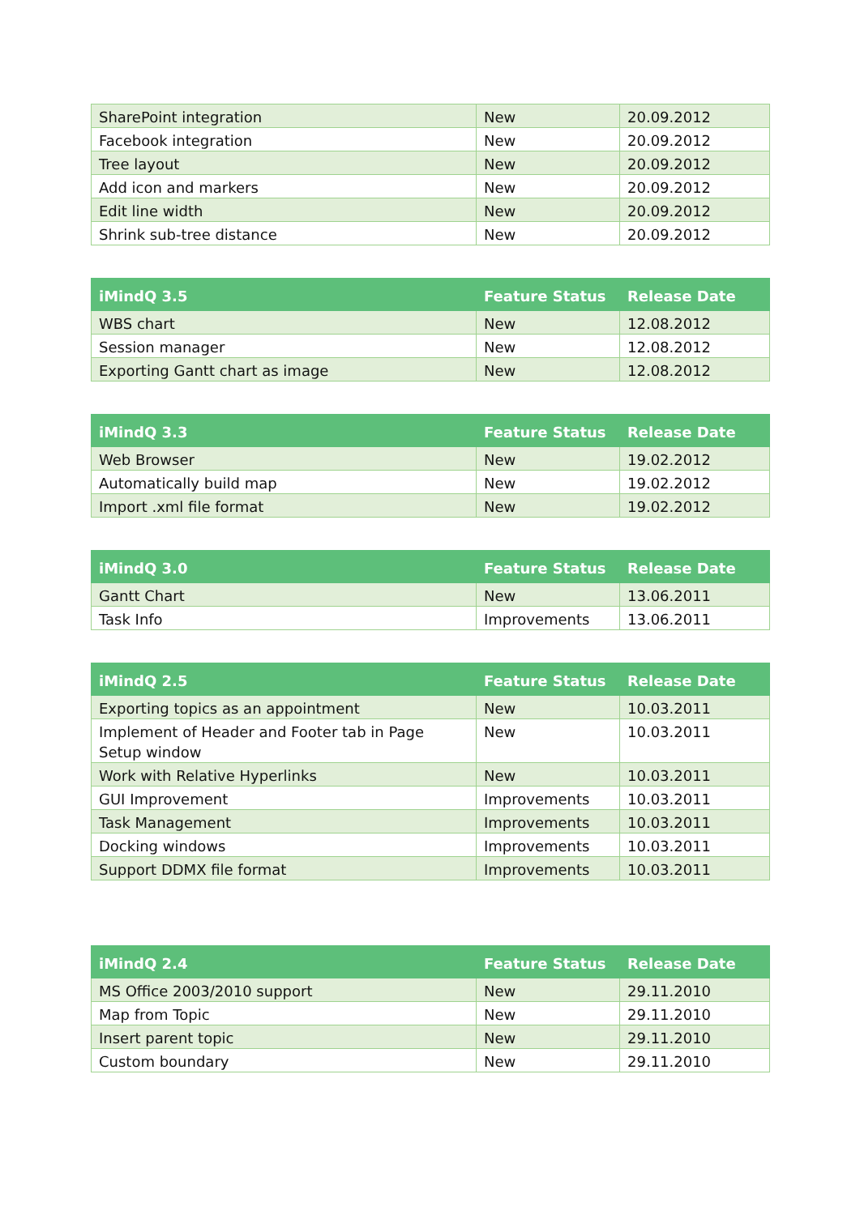| SharePoint integration | New | 20.09.2012 |
| Facebook integration | New | 20.09.2012 |
| Tree layout | New | 20.09.2012 |
| Add icon and markers | New | 20.09.2012 |
| Edit line width | New | 20.09.2012 |
| Shrink sub-tree distance | New | 20.09.2012 |
| iMindQ 3.5 | Feature Status | Release Date |
| --- | --- | --- |
| WBS chart | New | 12.08.2012 |
| Session manager | New | 12.08.2012 |
| Exporting Gantt chart as image | New | 12.08.2012 |
| iMindQ 3.3 | Feature Status | Release Date |
| --- | --- | --- |
| Web Browser | New | 19.02.2012 |
| Automatically build map | New | 19.02.2012 |
| Import .xml file format | New | 19.02.2012 |
| iMindQ 3.0 | Feature Status | Release Date |
| --- | --- | --- |
| Gantt Chart | New | 13.06.2011 |
| Task Info | Improvements | 13.06.2011 |
| iMindQ 2.5 | Feature Status | Release Date |
| --- | --- | --- |
| Exporting topics as an appointment | New | 10.03.2011 |
| Implement of Header and Footer tab in Page Setup window | New | 10.03.2011 |
| Work with Relative Hyperlinks | New | 10.03.2011 |
| GUI Improvement | Improvements | 10.03.2011 |
| Task Management | Improvements | 10.03.2011 |
| Docking windows | Improvements | 10.03.2011 |
| Support DDMX file format | Improvements | 10.03.2011 |
| iMindQ 2.4 | Feature Status | Release Date |
| --- | --- | --- |
| MS Office 2003/2010 support | New | 29.11.2010 |
| Map from Topic | New | 29.11.2010 |
| Insert parent topic | New | 29.11.2010 |
| Custom boundary | New | 29.11.2010 |